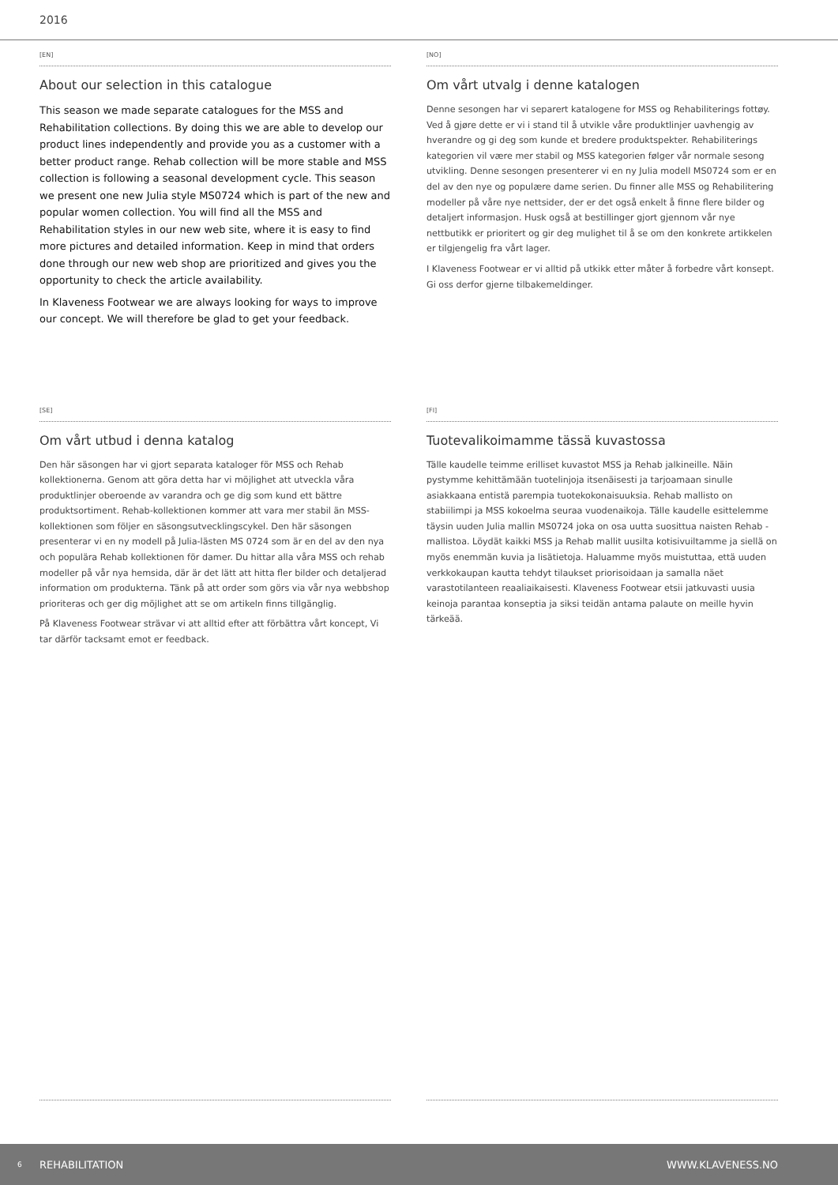2016
[EN]
About our selection in this catalogue
This season we made separate catalogues for the MSS and Rehabilitation collections. By doing this we are able to develop our product lines independently and provide you as a customer with a better product range. Rehab collection will be more stable and MSS collection is following a seasonal development cycle. This season we present one new Julia style MS0724 which is part of the new and popular women collection. You will find all the MSS and Rehabilitation styles in our new web site, where it is easy to find more pictures and detailed information. Keep in mind that orders done through our new web shop are prioritized and gives you the opportunity to check the article availability.
In Klaveness Footwear we are always looking for ways to improve our concept. We will therefore be glad to get your feedback.
[NO]
Om vårt utvalg i denne katalogen
Denne sesongen har vi separert katalogene for MSS og Rehabiliterings fottøy. Ved å gjøre dette er vi i stand til å utvikle våre produktlinjer uavhengig av hverandre og gi deg som kunde et bredere produktspekter. Rehabiliterings kategorien vil være mer stabil og MSS kategorien følger vår normale sesong utvikling. Denne sesongen presenterer vi en ny Julia modell MS0724 som er en del av den nye og populære dame serien. Du finner alle MSS og Rehabilitering modeller på våre nye nettsider, der er det også enkelt å finne flere bilder og detaljert informasjon. Husk også at bestillinger gjort gjennom vår nye nettbutikk er prioritert og gir deg mulighet til å se om den konkrete artikkelen er tilgjengelig fra vårt lager.
I Klaveness Footwear er vi alltid på utkikk etter måter å forbedre vårt konsept. Gi oss derfor gjerne tilbakemeldinger.
[SE]
Om vårt utbud i denna katalog
Den här säsongen har vi gjort separata kataloger för MSS och Rehab kollektionerna. Genom att göra detta har vi möjlighet att utveckla våra produktlinjer oberoende av varandra och ge dig som kund ett bättre produktsortiment. Rehab-kollektionen kommer att vara mer stabil än MSS-kollektionen som följer en säsongsutvecklingscykel. Den här säsongen presenterar vi en ny modell på Julia-lästen MS 0724 som är en del av den nya och populära Rehab kollektionen för damer. Du hittar alla våra MSS och rehab modeller på vår nya hemsida, där är det lätt att hitta fler bilder och detaljerad information om produkterna. Tänk på att order som görs via vår nya webbshop prioriteras och ger dig möjlighet att se om artikeln finns tillgänglig.
På Klaveness Footwear strävar vi att alltid efter att förbättra vårt koncept, Vi tar därför tacksamt emot er feedback.
[FI]
Tuotevalikoimamme tässä kuvastossa
Tälle kaudelle teimme erilliset kuvastot MSS ja Rehab jalkineille. Näin pystymme kehittämään tuotelinjoja itsenäisesti ja tarjoamaan sinulle asiakkaana entistä parempia tuotekokonaisuuksia. Rehab mallisto on stabiilimpi ja MSS kokoelma seuraa vuodenaikoja. Tälle kaudelle esittelemme täysin uuden Julia mallin MS0724 joka on osa uutta suosittua naisten Rehab -mallistoa. Löydät kaikki MSS ja Rehab mallit uusilta kotisivuiltamme ja siellä on myös enemmän kuvia ja lisätietoja. Haluamme myös muistuttaa, että uuden verkkokaupan kautta tehdyt tilaukset priorisoidaan ja samalla näet varastotilanteen reaaliaikaisesti. Klaveness Footwear etsii jatkuvasti uusia keinoja parantaa konseptia ja siksi teidän antama palaute on meille hyvin tärkeää.
6 REHABILITATION WWW.KLAVENESS.NO